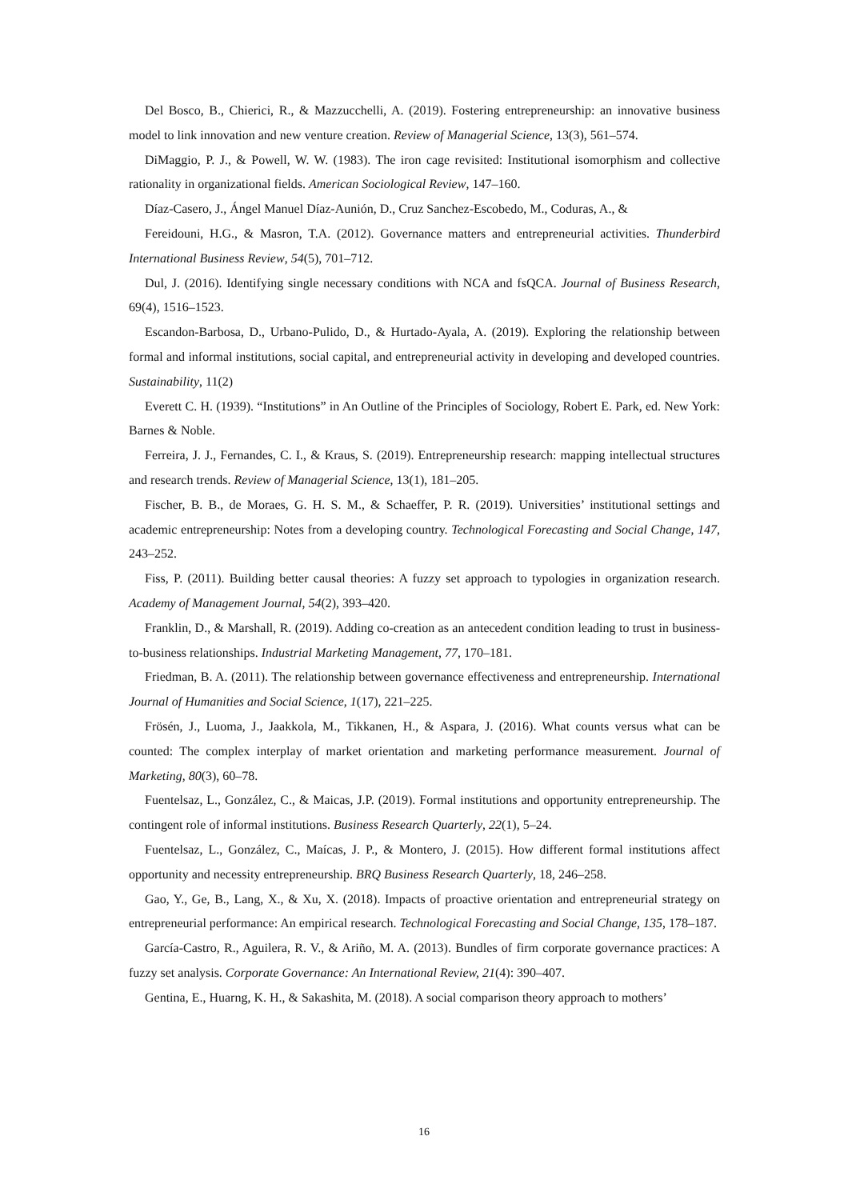Del Bosco, B., Chierici, R., & Mazzucchelli, A. (2019). Fostering entrepreneurship: an innovative business model to link innovation and new venture creation. Review of Managerial Science, 13(3), 561–574.
DiMaggio, P. J., & Powell, W. W. (1983). The iron cage revisited: Institutional isomorphism and collective rationality in organizational fields. American Sociological Review, 147–160.
Díaz-Casero, J., Ángel Manuel Díaz-Aunión, D., Cruz Sanchez-Escobedo, M., Coduras, A., &
Fereidouni, H.G., & Masron, T.A. (2012). Governance matters and entrepreneurial activities. Thunderbird International Business Review, 54(5), 701–712.
Dul, J. (2016). Identifying single necessary conditions with NCA and fsQCA. Journal of Business Research, 69(4), 1516–1523.
Escandon-Barbosa, D., Urbano-Pulido, D., & Hurtado-Ayala, A. (2019). Exploring the relationship between formal and informal institutions, social capital, and entrepreneurial activity in developing and developed countries. Sustainability, 11(2)
Everett C. H. (1939). “Institutions” in An Outline of the Principles of Sociology, Robert E. Park, ed. New York: Barnes & Noble.
Ferreira, J. J., Fernandes, C. I., & Kraus, S. (2019). Entrepreneurship research: mapping intellectual structures and research trends. Review of Managerial Science, 13(1), 181–205.
Fischer, B. B., de Moraes, G. H. S. M., & Schaeffer, P. R. (2019). Universities’ institutional settings and academic entrepreneurship: Notes from a developing country. Technological Forecasting and Social Change, 147, 243–252.
Fiss, P. (2011). Building better causal theories: A fuzzy set approach to typologies in organization research. Academy of Management Journal, 54(2), 393–420.
Franklin, D., & Marshall, R. (2019). Adding co-creation as an antecedent condition leading to trust in business-to-business relationships. Industrial Marketing Management, 77, 170–181.
Friedman, B. A. (2011). The relationship between governance effectiveness and entrepreneurship. International Journal of Humanities and Social Science, 1(17), 221–225.
Frösén, J., Luoma, J., Jaakkola, M., Tikkanen, H., & Aspara, J. (2016). What counts versus what can be counted: The complex interplay of market orientation and marketing performance measurement. Journal of Marketing, 80(3), 60–78.
Fuentelsaz, L., González, C., & Maicas, J.P. (2019). Formal institutions and opportunity entrepreneurship. The contingent role of informal institutions. Business Research Quarterly, 22(1), 5–24.
Fuentelsaz, L., González, C., Maícas, J. P., & Montero, J. (2015). How different formal institutions affect opportunity and necessity entrepreneurship. BRQ Business Research Quarterly, 18, 246–258.
Gao, Y., Ge, B., Lang, X., & Xu, X. (2018). Impacts of proactive orientation and entrepreneurial strategy on entrepreneurial performance: An empirical research. Technological Forecasting and Social Change, 135, 178–187.
García-Castro, R., Aguilera, R. V., & Ariño, M. A. (2013). Bundles of firm corporate governance practices: A fuzzy set analysis. Corporate Governance: An International Review, 21(4): 390–407.
Gentina, E., Huarng, K. H., & Sakashita, M. (2018). A social comparison theory approach to mothers’
16